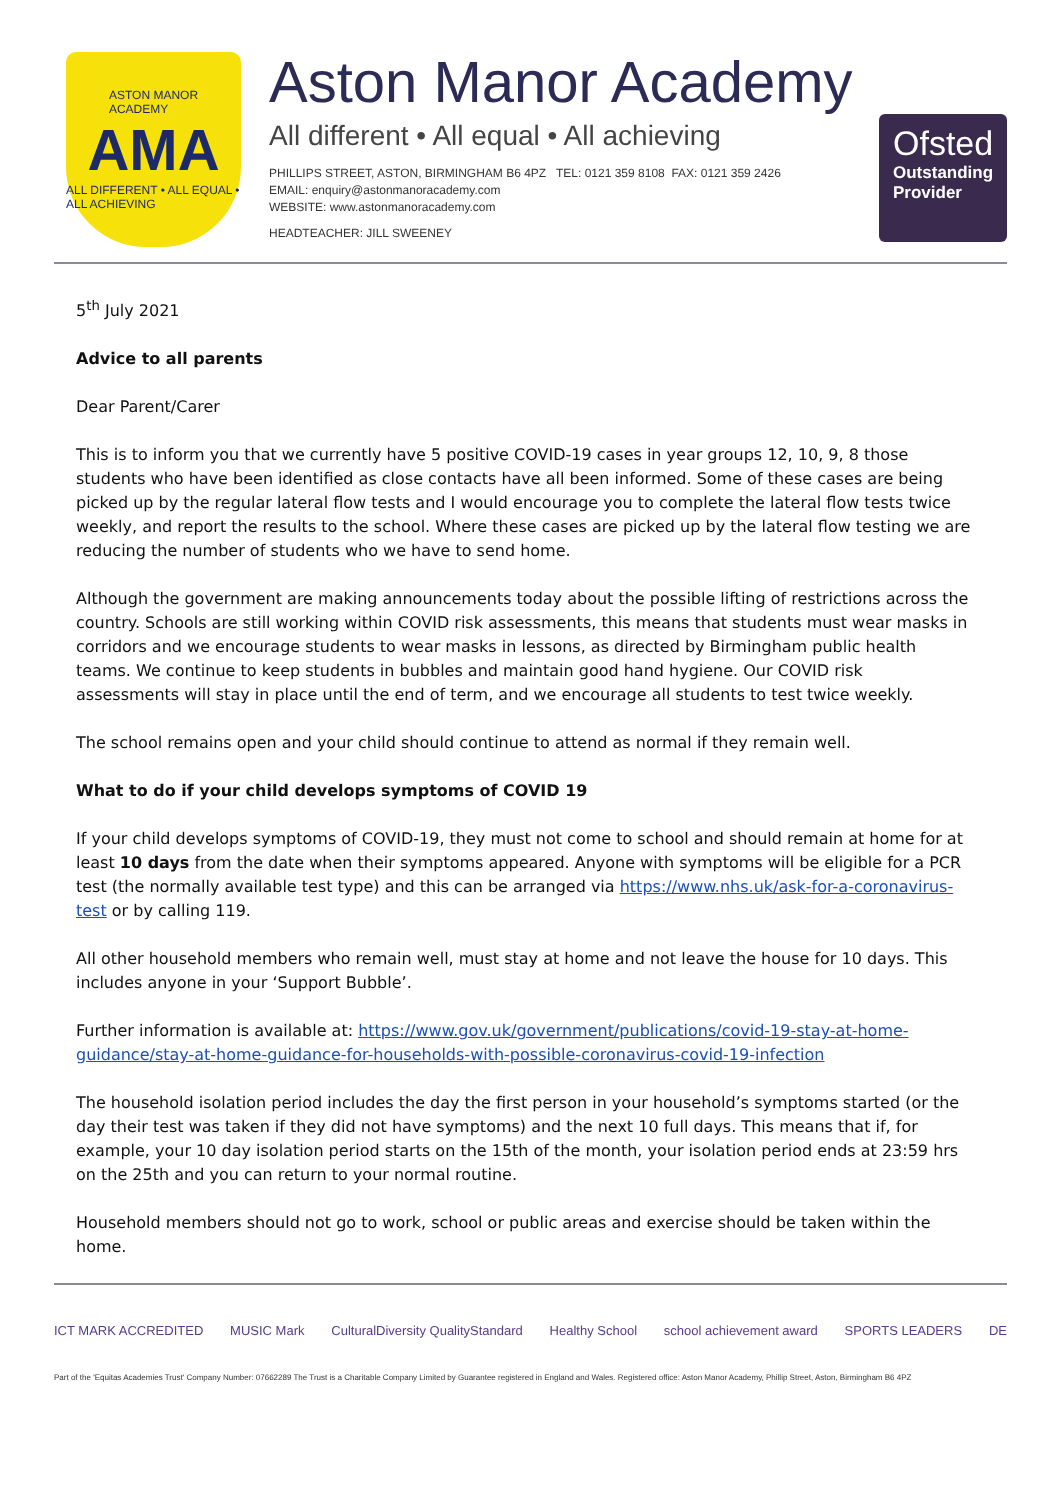ASTON MANOR
ACADEMY
AMA
ALL DIFFERENT • ALL EQUAL • ALL ACHIEVING
Aston Manor Academy
All different • All equal • All achieving
PHILLIPS STREET, ASTON, BIRMINGHAM B6 4PZ TEL: 0121 359 8108 FAX: 0121 359 2426
EMAIL: enquiry@astonmanoracademy.com
WEBSITE: www.astonmanoracademy.com
HEADTEACHER: JILL SWEENEY
Ofsted
Outstanding
Provider
5<sup>th</sup> July 2021
Advice to all parents
Dear Parent/Carer
This is to inform you that we currently have 5 positive COVID-19 cases in year groups 12, 10, 9, 8 those students who have been identified as close contacts have all been informed. Some of these cases are being picked up by the regular lateral flow tests and I would encourage you to complete the lateral flow tests twice weekly, and report the results to the school. Where these cases are picked up by the lateral flow testing we are reducing the number of students who we have to send home.
Although the government are making announcements today about the possible lifting of restrictions across the country. Schools are still working within COVID risk assessments, this means that students must wear masks in corridors and we encourage students to wear masks in lessons, as directed by Birmingham public health teams. We continue to keep students in bubbles and maintain good hand hygiene. Our COVID risk assessments will stay in place until the end of term, and we encourage all students to test twice weekly.
The school remains open and your child should continue to attend as normal if they remain well.
What to do if your child develops symptoms of COVID 19
If your child develops symptoms of COVID-19, they must not come to school and should remain at home for at least 10 days from the date when their symptoms appeared. Anyone with symptoms will be eligible for a PCR test (the normally available test type) and this can be arranged via https://www.nhs.uk/ask-for-a-coronavirus-test or by calling 119.
All other household members who remain well, must stay at home and not leave the house for 10 days. This includes anyone in your ‘Support Bubble’.
Further information is available at: https://www.gov.uk/government/publications/covid-19-stay-at-home-guidance/stay-at-home-guidance-for-households-with-possible-coronavirus-covid-19-infection
The household isolation period includes the day the first person in your household’s symptoms started (or the day their test was taken if they did not have symptoms) and the next 10 full days. This means that if, for example, your 10 day isolation period starts on the 15th of the month, your isolation period ends at 23:59 hrs on the 25th and you can return to your normal routine.
Household members should not go to work, school or public areas and exercise should be taken within the home.
ICT MARK ACCREDITED MUSIC Mark
CulturalDiversity QualityStandard
Healthy School school achievement award SPORTS LEADERS DE
Part of the 'Equitas Academies Trust' Company Number: 07662289 The Trust is a Charitable Company Limited by Guarantee registered in England and Wales. Registered office: Aston Manor Academy, Phillip Street, Aston, Birmingham B6 4PZ